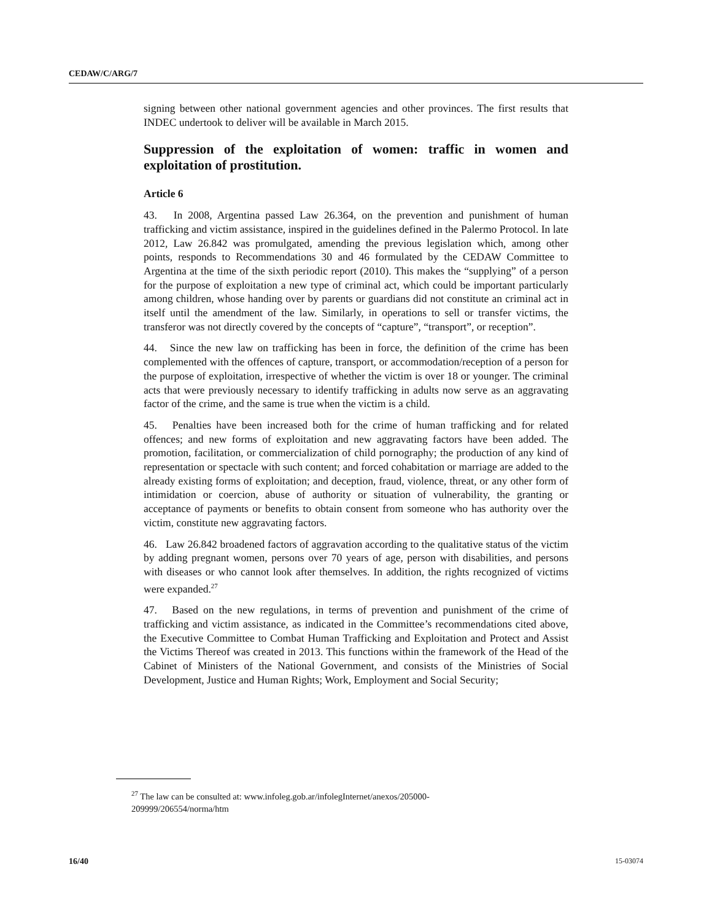CEDAW/C/ARG/7
signing between other national government agencies and other provinces. The first results that INDEC undertook to deliver will be available in March 2015.
Suppression of the exploitation of women: traffic in women and exploitation of prostitution.
Article 6
43. In 2008, Argentina passed Law 26.364, on the prevention and punishment of human trafficking and victim assistance, inspired in the guidelines defined in the Palermo Protocol. In late 2012, Law 26.842 was promulgated, amending the previous legislation which, among other points, responds to Recommendations 30 and 46 formulated by the CEDAW Committee to Argentina at the time of the sixth periodic report (2010). This makes the “supplying” of a person for the purpose of exploitation a new type of criminal act, which could be important particularly among children, whose handing over by parents or guardians did not constitute an criminal act in itself until the amendment of the law. Similarly, in operations to sell or transfer victims, the transferor was not directly covered by the concepts of “capture”, “transport”, or reception”.
44. Since the new law on trafficking has been in force, the definition of the crime has been complemented with the offences of capture, transport, or accommodation/reception of a person for the purpose of exploitation, irrespective of whether the victim is over 18 or younger. The criminal acts that were previously necessary to identify trafficking in adults now serve as an aggravating factor of the crime, and the same is true when the victim is a child.
45. Penalties have been increased both for the crime of human trafficking and for related offences; and new forms of exploitation and new aggravating factors have been added. The promotion, facilitation, or commercialization of child pornography; the production of any kind of representation or spectacle with such content; and forced cohabitation or marriage are added to the already existing forms of exploitation; and deception, fraud, violence, threat, or any other form of intimidation or coercion, abuse of authority or situation of vulnerability, the granting or acceptance of payments or benefits to obtain consent from someone who has authority over the victim, constitute new aggravating factors.
46. Law 26.842 broadened factors of aggravation according to the qualitative status of the victim by adding pregnant women, persons over 70 years of age, person with disabilities, and persons with diseases or who cannot look after themselves. In addition, the rights recognized of victims were expanded.<sup>27</sup>
47. Based on the new regulations, in terms of prevention and punishment of the crime of trafficking and victim assistance, as indicated in the Committee’s recommendations cited above, the Executive Committee to Combat Human Trafficking and Exploitation and Protect and Assist the Victims Thereof was created in 2013. This functions within the framework of the Head of the Cabinet of Ministers of the National Government, and consists of the Ministries of Social Development, Justice and Human Rights; Work, Employment and Social Security;
<sup>27</sup> The law can be consulted at: www.infoleg.gob.ar/infolegInternet/anexos/205000-209999/206554/norma/htm
16/40 15-03074